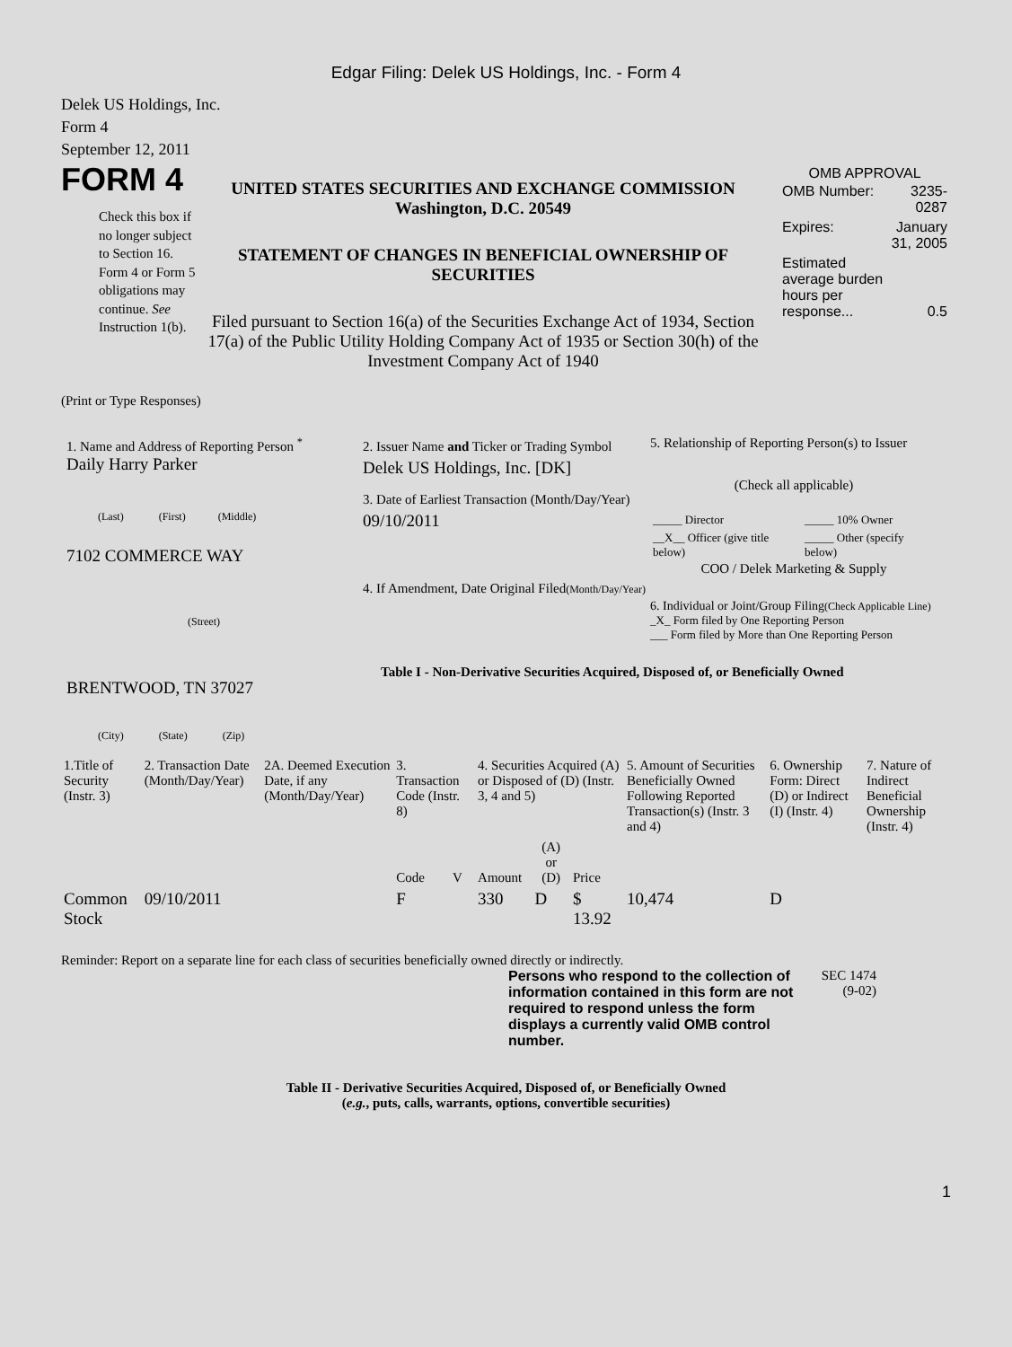Edgar Filing: Delek US Holdings, Inc. - Form 4
Delek US Holdings, Inc.
Form 4
September 12, 2011
FORM 4
Check this box if no longer subject to Section 16. Form 4 or Form 5 obligations may continue. See Instruction 1(b).
UNITED STATES SECURITIES AND EXCHANGE COMMISSION
Washington, D.C. 20549
STATEMENT OF CHANGES IN BENEFICIAL OWNERSHIP OF SECURITIES
Filed pursuant to Section 16(a) of the Securities Exchange Act of 1934, Section 17(a) of the Public Utility Holding Company Act of 1935 or Section 30(h) of the Investment Company Act of 1940
OMB APPROVAL
| OMB Number: | 3235-0287 |
| Expires: | January 31, 2005 |
| Estimated average burden hours per response... | 0.5 |
(Print or Type Responses)
1. Name and Address of Reporting Person <sup>*</sup>
Daily Harry Parker
(Last) (First) (Middle)
7102 COMMERCE WAY
(Street)
BRENTWOOD, TN 37027
(City) (State) (Zip)
2. Issuer Name and Ticker or Trading Symbol
Delek US Holdings, Inc. [DK]
3. Date of Earliest Transaction (Month/Day/Year)
09/10/2011
4. If Amendment, Date Original Filed(Month/Day/Year)
5. Relationship of Reporting Person(s) to Issuer
(Check all applicable)
| _____ Director | _____ 10% Owner |
| __X__ Officer (give title below) | _____ Other (specify below) |
COO / Delek Marketing & Supply
6. Individual or Joint/Group Filing(Check Applicable Line)
_X_ Form filed by One Reporting Person
___ Form filed by More than One Reporting Person
Table I - Non-Derivative Securities Acquired, Disposed of, or Beneficially Owned
| 1.Title of Security (Instr. 3) | 2. Transaction Date (Month/Day/Year) | 2A. Deemed Execution Date, if any (Month/Day/Year) | 3. Transaction Code (Instr. 8) | | 4. Securities Acquired (A) or Disposed of (D) (Instr. 3, 4 and 5) | | | 5. Amount of Securities Beneficially Owned Following Reported Transaction(s) (Instr. 3 and 4) | 6. Ownership Form: Direct (D) or Indirect (I) (Instr. 4) | 7. Nature of Indirect Beneficial Ownership (Instr. 4) |
| --- | --- | --- | --- | --- | --- | --- | --- | --- | --- | --- |
| | | | Code | V | Amount | (A) or (D) | Price | | | |
| Common Stock | 09/10/2011 | | F | | 330 | D | $ 13.92 | 10,474 | D | |
Reminder: Report on a separate line for each class of securities beneficially owned directly or indirectly.
Persons who respond to the collection of information contained in this form are not required to respond unless the form displays a currently valid OMB control number.
SEC 1474 (9-02)
Table II - Derivative Securities Acquired, Disposed of, or Beneficially Owned
(e.g., puts, calls, warrants, options, convertible securities)
1